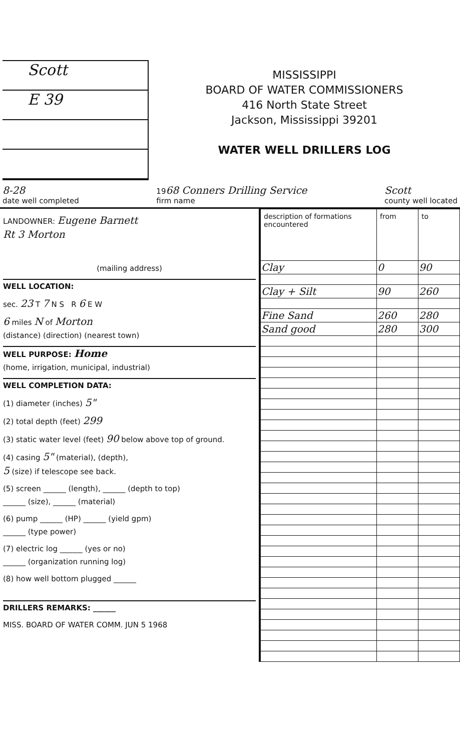Scott
E 39
MISSISSIPPI
BOARD OF WATER COMMISSIONERS
416 North State Street
Jackson, Mississippi 39201
WATER WELL DRILLERS LOG
8-28
date well completed 1968 Conners Drilling Service
firm name Scott
county well located
LANDOWNER: Eugene Barnett
Rt 3 Morton
(mailing address)
WELL LOCATION:
sec. 23 T 7 N S R 6 E W
6 miles N of Morton
(distance) (direction) (nearest town)
WELL PURPOSE: Home
(home, irrigation, municipal, industrial)
WELL COMPLETION DATA:
(1) diameter (inches) 5"
(2) total depth (feet) 299
(3) static water level (feet) 90 below above top of ground.
(4) casing 5" (material), (depth),
5 (size) if telescope see back.
(5) screen ______ (length), ______ (depth to top)
______ (size), ______ (material)
(6) pump ______ (HP) ______ (yield gpm)
______ (type power)
(7) electric log ______ (yes or no)
______ (organization running log)
(8) how well bottom plugged ______
DRILLERS REMARKS: ______
MISS. BOARD OF WATER COMM. JUN 5 1968
| description of formations encountered | from | to |
| --- | --- | --- |
| Clay | 0 | 90 |
| Clay + Silt | 90 | 260 |
| Fine Sand | 260 | 280 |
| Sand good | 280 | 300 |